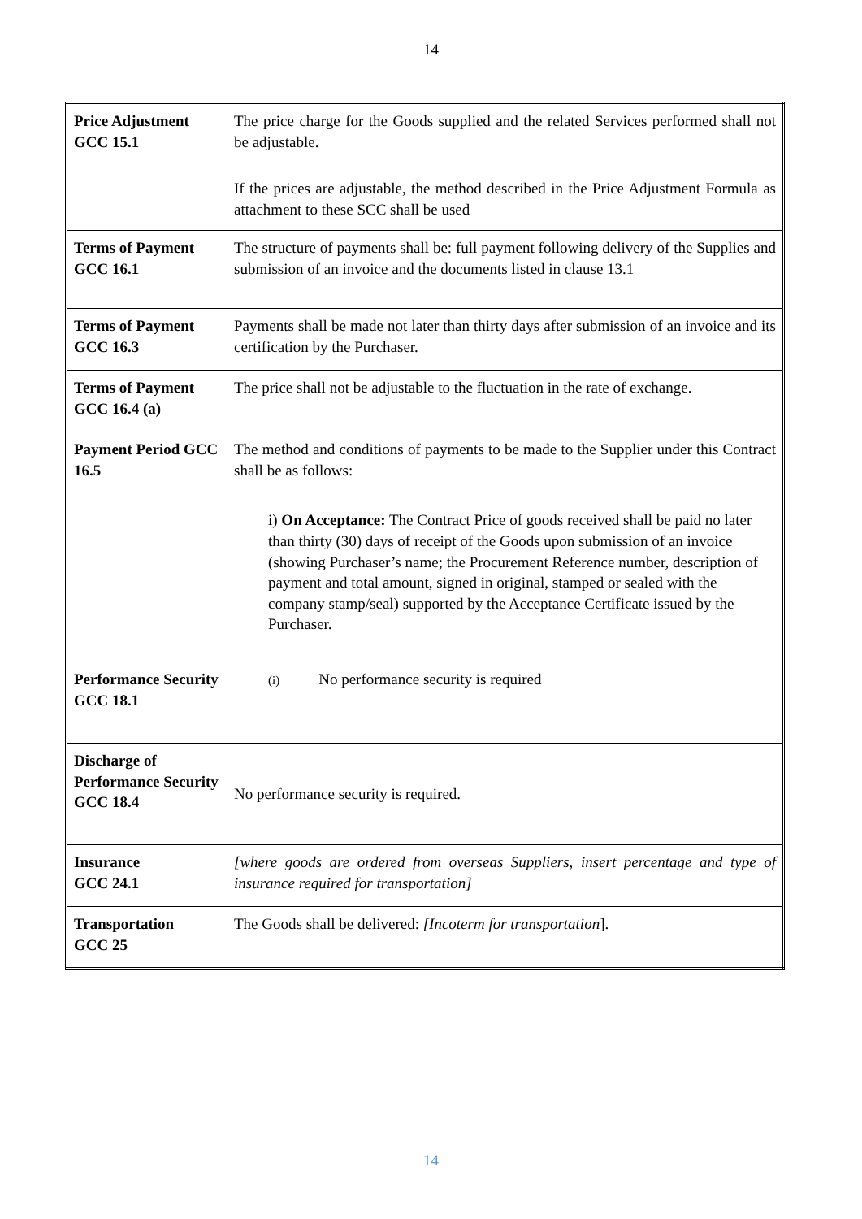14
| Price Adjustment GCC 15.1 | The price charge for the Goods supplied and the related Services performed shall not be adjustable. If the prices are adjustable, the method described in the Price Adjustment Formula as attachment to these SCC shall be used |
| Terms of Payment GCC 16.1 | The structure of payments shall be: full payment following delivery of the Supplies and submission of an invoice and the documents listed in clause 13.1 |
| Terms of Payment GCC 16.3 | Payments shall be made not later than thirty days after submission of an invoice and its certification by the Purchaser. |
| Terms of Payment GCC 16.4 (a) | The price shall not be adjustable to the fluctuation in the rate of exchange. |
| Payment Period GCC 16.5 | The method and conditions of payments to be made to the Supplier under this Contract shall be as follows: i) On Acceptance: The Contract Price of goods received shall be paid no later than thirty (30) days of receipt of the Goods upon submission of an invoice (showing Purchaser’s name; the Procurement Reference number, description of payment and total amount, signed in original, stamped or sealed with the company stamp/seal) supported by the Acceptance Certificate issued by the Purchaser. |
| Performance Security GCC 18.1 | (i) No performance security is required |
| Discharge of Performance Security GCC 18.4 | No performance security is required. |
| Insurance GCC 24.1 | [where goods are ordered from overseas Suppliers, insert percentage and type of insurance required for transportation] |
| Transportation GCC 25 | The Goods shall be delivered: [Incoterm for transportation ]. |
14